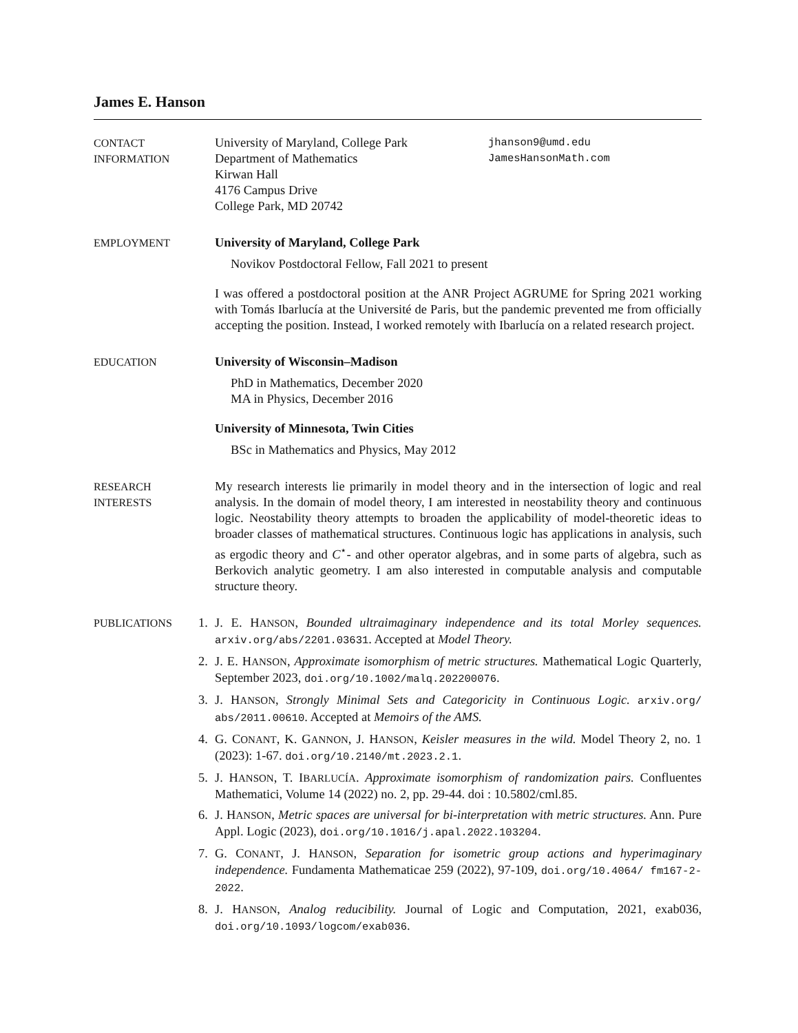James E. Hanson
CONTACT
INFORMATION
University of Maryland, College Park
Department of Mathematics
Kirwan Hall
4176 Campus Drive
College Park, MD 20742
jhanson9@umd.edu
JamesHansonMath.com
EMPLOYMENT
University of Maryland, College Park
Novikov Postdoctoral Fellow, Fall 2021 to present
I was offered a postdoctoral position at the ANR Project AGRUME for Spring 2021 working with Tomás Ibarlucía at the Université de Paris, but the pandemic prevented me from officially accepting the position. Instead, I worked remotely with Ibarlucía on a related research project.
EDUCATION
University of Wisconsin–Madison
PhD in Mathematics, December 2020
MA in Physics, December 2016
University of Minnesota, Twin Cities
BSc in Mathematics and Physics, May 2012
RESEARCH
INTERESTS
My research interests lie primarily in model theory and in the intersection of logic and real analysis. In the domain of model theory, I am interested in neostability theory and continuous logic. Neostability theory attempts to broaden the applicability of model-theoretic ideas to broader classes of mathematical structures. Continuous logic has applications in analysis, such as ergodic theory and C<sup>⋆</sup>- and other operator algebras, and in some parts of algebra, such as Berkovich analytic geometry. I am also interested in computable analysis and computable structure theory.
PUBLICATIONS
1. J. E. HANSON, Bounded ultraimaginary independence and its total Morley sequences. arxiv.org/abs/2201.03631. Accepted at Model Theory.
2. J. E. HANSON, Approximate isomorphism of metric structures. Mathematical Logic Quarterly, September 2023, doi.org/10.1002/malq.202200076.
3. J. HANSON, Strongly Minimal Sets and Categoricity in Continuous Logic. arxiv.org/ abs/2011.00610. Accepted at Memoirs of the AMS.
4. G. CONANT, K. GANNON, J. HANSON, Keisler measures in the wild. Model Theory 2, no. 1 (2023): 1-67. doi.org/10.2140/mt.2023.2.1.
5. J. HANSON, T. IBARLUCÍA. Approximate isomorphism of randomization pairs. Confluentes Mathematici, Volume 14 (2022) no. 2, pp. 29-44. doi : 10.5802/cml.85.
6. J. HANSON, Metric spaces are universal for bi-interpretation with metric structures. Ann. Pure Appl. Logic (2023), doi.org/10.1016/j.apal.2022.103204.
7. G. CONANT, J. HANSON, Separation for isometric group actions and hyperimaginary independence. Fundamenta Mathematicae 259 (2022), 97-109, doi.org/10.4064/ fm167-2-2022.
8. J. HANSON, Analog reducibility. Journal of Logic and Computation, 2021, exab036, doi.org/10.1093/logcom/exab036.